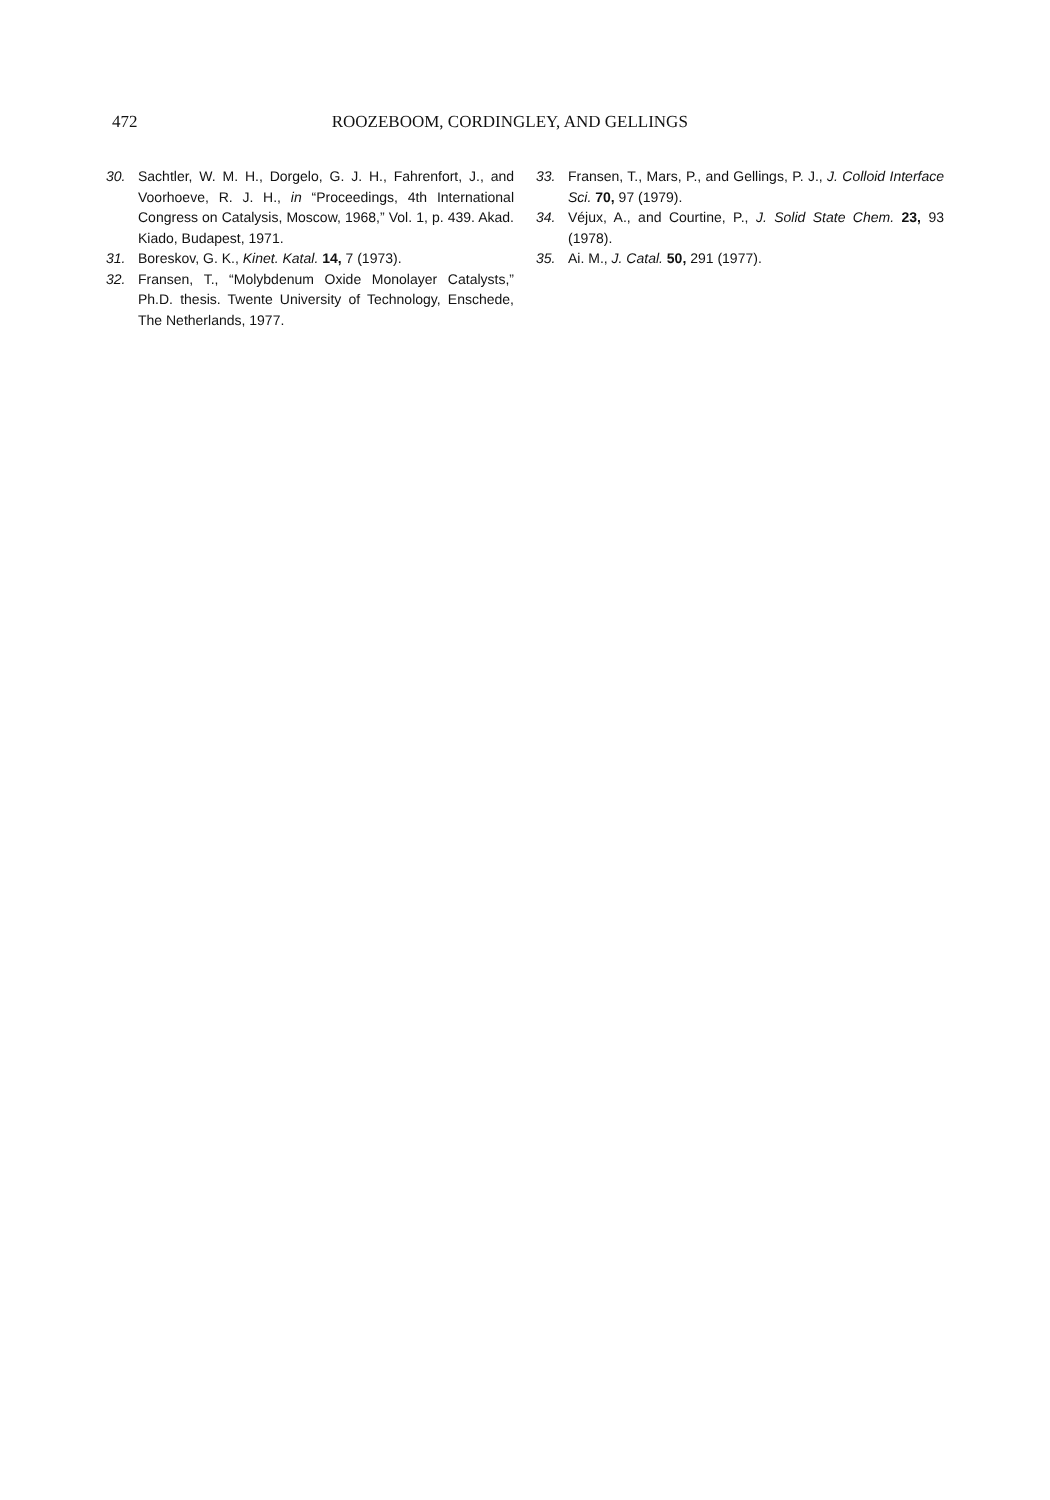472 ROOZEBOOM, CORDINGLEY, AND GELLINGS
30. Sachtler, W. M. H., Dorgelo, G. J. H., Fahrenfort, J., and Voorhoeve, R. J. H., in “Proceedings, 4th International Congress on Catalysis, Moscow, 1968,” Vol. 1, p. 439. Akad. Kiado, Budapest, 1971.
31. Boreskov, G. K., Kinet. Katal. 14, 7 (1973).
32. Fransen, T., “Molybdenum Oxide Monolayer Catalysts,” Ph.D. thesis. Twente University of Technology, Enschede, The Netherlands, 1977.
33. Fransen, T., Mars, P., and Gellings, P. J., J. Colloid Interface Sci. 70, 97 (1979).
34. Véjux, A., and Courtine, P., J. Solid State Chem. 23, 93 (1978).
35. Ai. M., J. Catal. 50, 291 (1977).